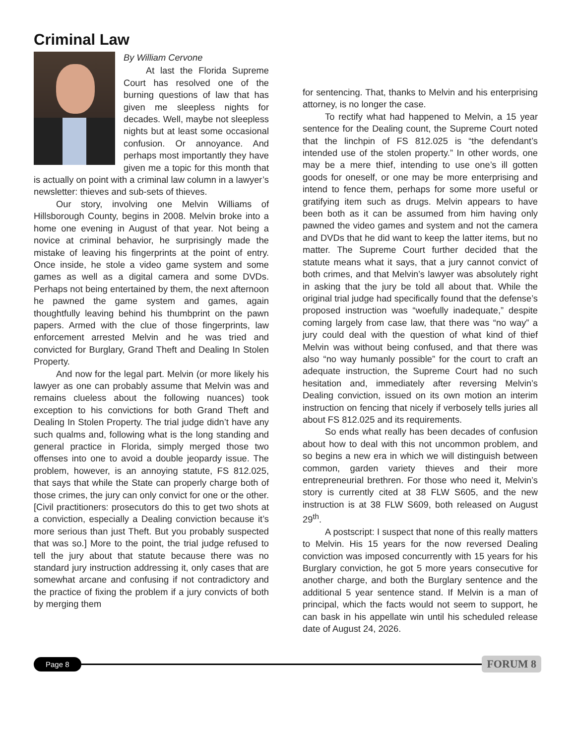Criminal Law
By William Cervone
At last the Florida Supreme Court has resolved one of the burning questions of law that has given me sleepless nights for decades. Well, maybe not sleepless nights but at least some occasional confusion. Or annoyance. And perhaps most importantly they have given me a topic for this month that is actually on point with a criminal law column in a lawyer’s newsletter: thieves and sub-sets of thieves.
Our story, involving one Melvin Williams of Hillsborough County, begins in 2008. Melvin broke into a home one evening in August of that year. Not being a novice at criminal behavior, he surprisingly made the mistake of leaving his fingerprints at the point of entry. Once inside, he stole a video game system and some games as well as a digital camera and some DVDs. Perhaps not being entertained by them, the next afternoon he pawned the game system and games, again thoughtfully leaving behind his thumbprint on the pawn papers. Armed with the clue of those fingerprints, law enforcement arrested Melvin and he was tried and convicted for Burglary, Grand Theft and Dealing In Stolen Property.
And now for the legal part. Melvin (or more likely his lawyer as one can probably assume that Melvin was and remains clueless about the following nuances) took exception to his convictions for both Grand Theft and Dealing In Stolen Property. The trial judge didn’t have any such qualms and, following what is the long standing and general practice in Florida, simply merged those two offenses into one to avoid a double jeopardy issue. The problem, however, is an annoying statute, FS 812.025, that says that while the State can properly charge both of those crimes, the jury can only convict for one or the other. [Civil practitioners: prosecutors do this to get two shots at a conviction, especially a Dealing conviction because it’s more serious than just Theft. But you probably suspected that was so.] More to the point, the trial judge refused to tell the jury about that statute because there was no standard jury instruction addressing it, only cases that are somewhat arcane and confusing if not contradictory and the practice of fixing the problem if a jury convicts of both by merging them
for sentencing. That, thanks to Melvin and his enterprising attorney, is no longer the case.
To rectify what had happened to Melvin, a 15 year sentence for the Dealing count, the Supreme Court noted that the linchpin of FS 812.025 is “the defendant’s intended use of the stolen property.” In other words, one may be a mere thief, intending to use one’s ill gotten goods for oneself, or one may be more enterprising and intend to fence them, perhaps for some more useful or gratifying item such as drugs. Melvin appears to have been both as it can be assumed from him having only pawned the video games and system and not the camera and DVDs that he did want to keep the latter items, but no matter. The Supreme Court further decided that the statute means what it says, that a jury cannot convict of both crimes, and that Melvin’s lawyer was absolutely right in asking that the jury be told all about that. While the original trial judge had specifically found that the defense’s proposed instruction was “woefully inadequate,” despite coming largely from case law, that there was “no way” a jury could deal with the question of what kind of thief Melvin was without being confused, and that there was also “no way humanly possible” for the court to craft an adequate instruction, the Supreme Court had no such hesitation and, immediately after reversing Melvin’s Dealing conviction, issued on its own motion an interim instruction on fencing that nicely if verbosely tells juries all about FS 812.025 and its requirements.
So ends what really has been decades of confusion about how to deal with this not uncommon problem, and so begins a new era in which we will distinguish between common, garden variety thieves and their more entrepreneurial brethren. For those who need it, Melvin’s story is currently cited at 38 FLW S605, and the new instruction is at 38 FLW S609, both released on August 29<sup>th</sup>.
A postscript: I suspect that none of this really matters to Melvin. His 15 years for the now reversed Dealing conviction was imposed concurrently with 15 years for his Burglary conviction, he got 5 more years consecutive for another charge, and both the Burglary sentence and the additional 5 year sentence stand. If Melvin is a man of principal, which the facts would not seem to support, he can bask in his appellate win until his scheduled release date of August 24, 2026.
Page 8
FORUM 8